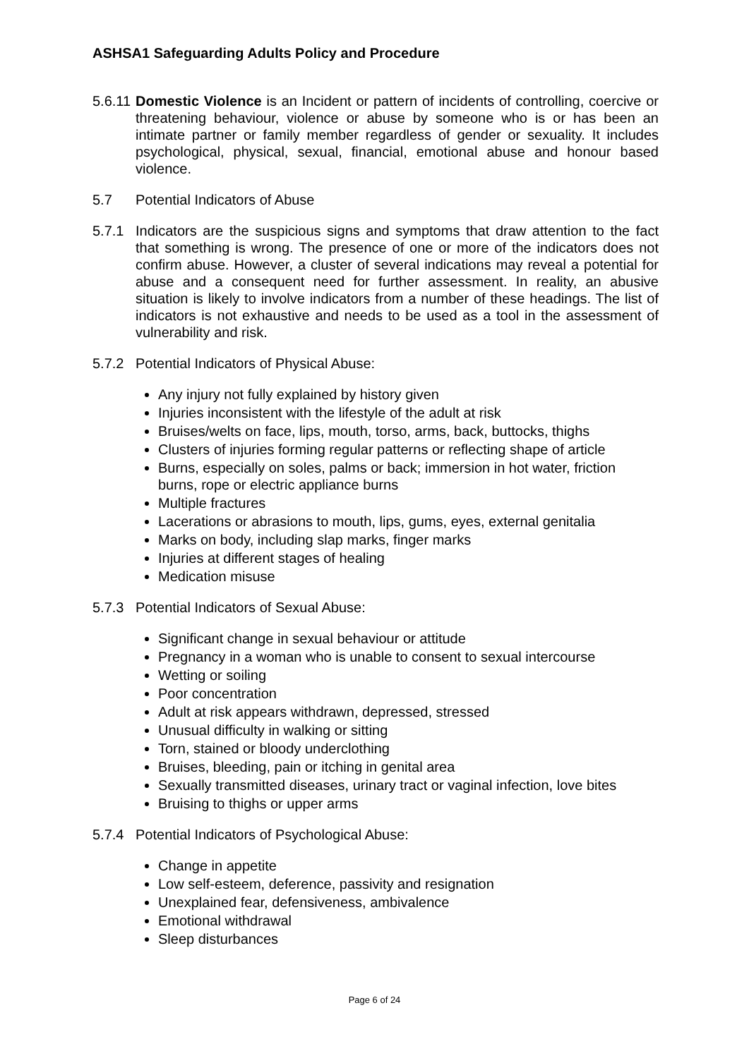ASHSA1 Safeguarding Adults Policy and Procedure
5.6.11
Domestic Violence is an Incident or pattern of incidents of controlling, coercive or threatening behaviour, violence or abuse by someone who is or has been an intimate partner or family member regardless of gender or sexuality. It includes psychological, physical, sexual, financial, emotional abuse and honour based violence.
5.7 Potential Indicators of Abuse
5.7.1 Indicators are the suspicious signs and symptoms that draw attention to the fact that something is wrong. The presence of one or more of the indicators does not confirm abuse. However, a cluster of several indications may reveal a potential for abuse and a consequent need for further assessment. In reality, an abusive situation is likely to involve indicators from a number of these headings. The list of indicators is not exhaustive and needs to be used as a tool in the assessment of vulnerability and risk.
5.7.2 Potential Indicators of Physical Abuse:
Any injury not fully explained by history given
Injuries inconsistent with the lifestyle of the adult at risk
Bruises/welts on face, lips, mouth, torso, arms, back, buttocks, thighs
Clusters of injuries forming regular patterns or reflecting shape of article
Burns, especially on soles, palms or back; immersion in hot water, friction burns, rope or electric appliance burns
Multiple fractures
Lacerations or abrasions to mouth, lips, gums, eyes, external genitalia
Marks on body, including slap marks, finger marks
Injuries at different stages of healing
Medication misuse
5.7.3 Potential Indicators of Sexual Abuse:
Significant change in sexual behaviour or attitude
Pregnancy in a woman who is unable to consent to sexual intercourse
Wetting or soiling
Poor concentration
Adult at risk appears withdrawn, depressed, stressed
Unusual difficulty in walking or sitting
Torn, stained or bloody underclothing
Bruises, bleeding, pain or itching in genital area
Sexually transmitted diseases, urinary tract or vaginal infection, love bites
Bruising to thighs or upper arms
5.7.4 Potential Indicators of Psychological Abuse:
Change in appetite
Low self-esteem, deference, passivity and resignation
Unexplained fear, defensiveness, ambivalence
Emotional withdrawal
Sleep disturbances
Page 6 of 24